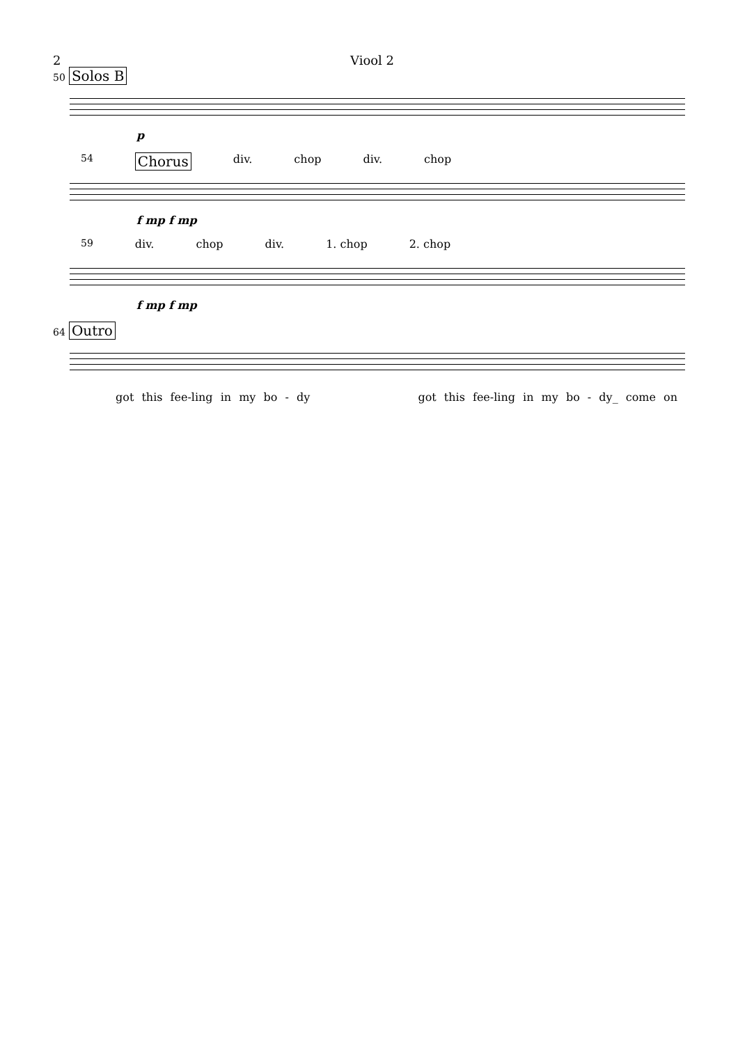2 Viool 2
50 Solos B
p
54 Chorus div. chop div. chop
f mp f mp
59 div. chop div. 1. chop 2. chop
f mp f mp
64 Outro
got this fee-ling in my bo - dy got this fee-ling in my bo - dy_ come on